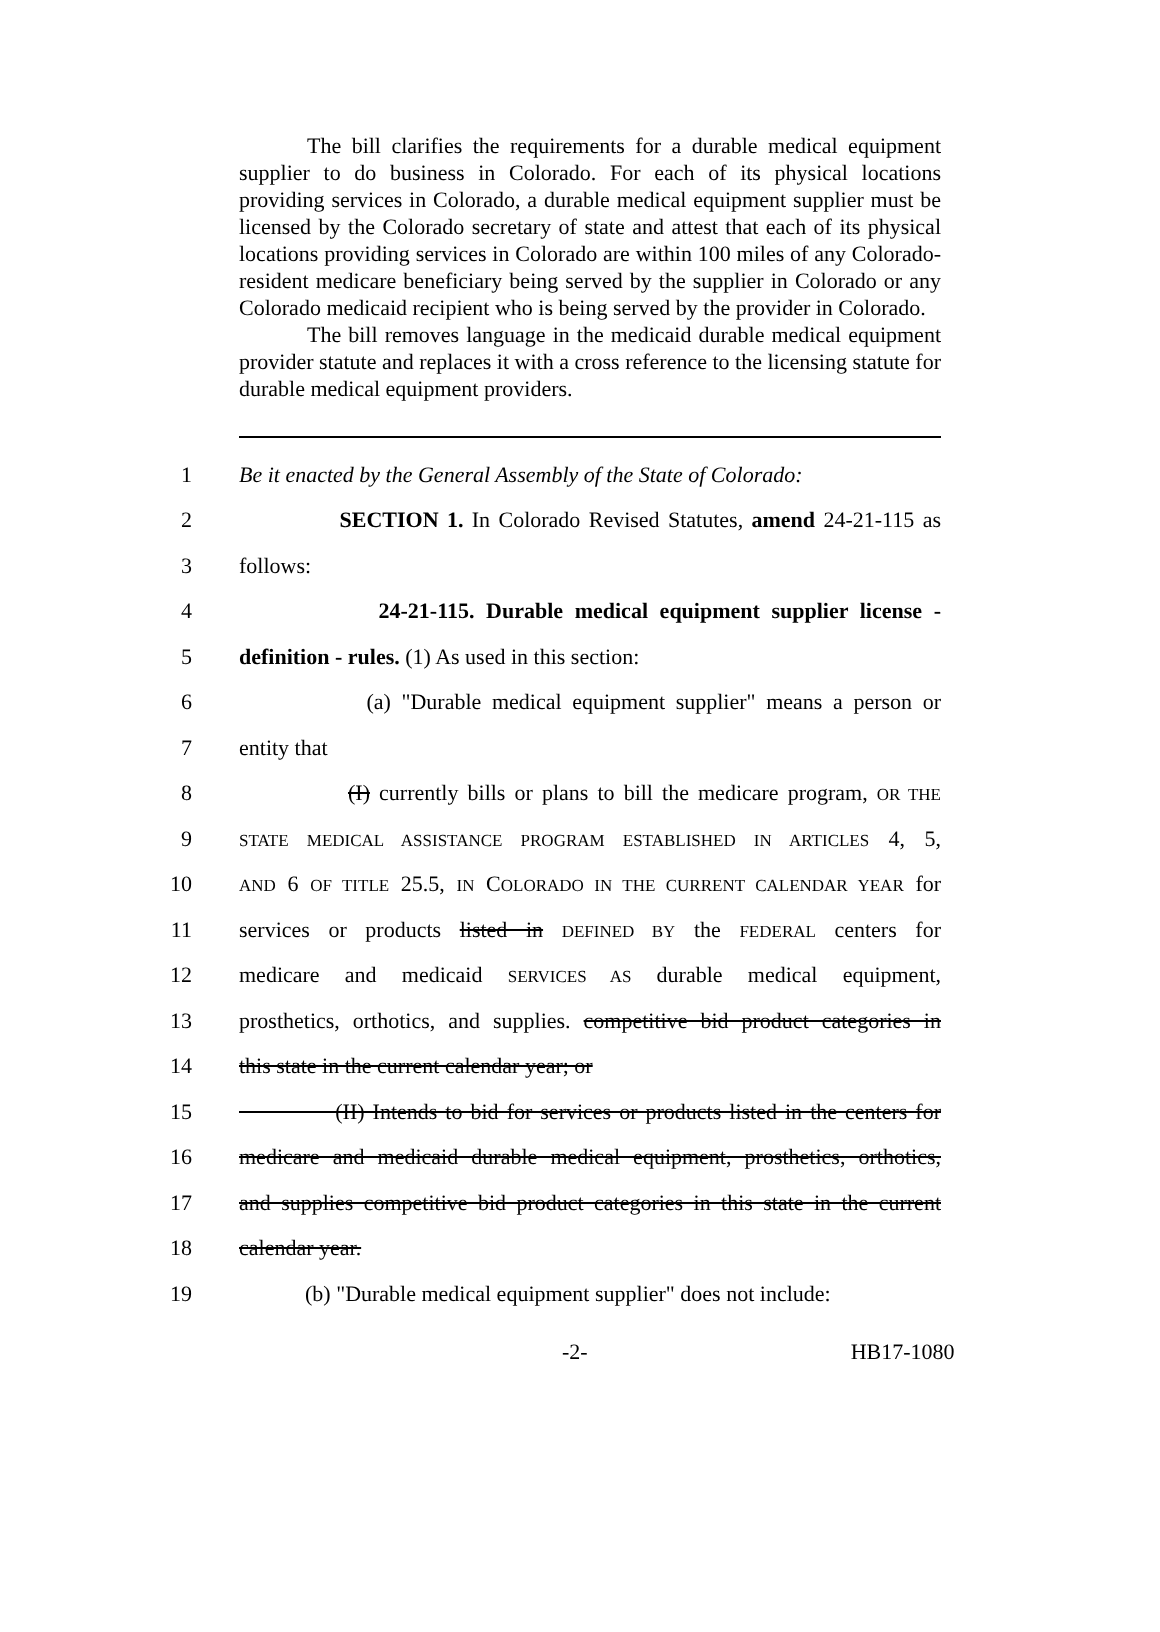The bill clarifies the requirements for a durable medical equipment supplier to do business in Colorado. For each of its physical locations providing services in Colorado, a durable medical equipment supplier must be licensed by the Colorado secretary of state and attest that each of its physical locations providing services in Colorado are within 100 miles of any Colorado-resident medicare beneficiary being served by the supplier in Colorado or any Colorado medicaid recipient who is being served by the provider in Colorado.
The bill removes language in the medicaid durable medical equipment provider statute and replaces it with a cross reference to the licensing statute for durable medical equipment providers.
1 Be it enacted by the General Assembly of the State of Colorado:
2 SECTION 1. In Colorado Revised Statutes, amend 24-21-115 as
3 follows:
4 24-21-115. Durable medical equipment supplier license -
5 definition - rules. (1) As used in this section:
6 (a) "Durable medical equipment supplier" means a person or
7 entity that
8 (I) currently bills or plans to bill the medicare program, OR THE
9 STATE MEDICAL ASSISTANCE PROGRAM ESTABLISHED IN ARTICLES 4, 5,
10 AND 6 OF TITLE 25.5, IN COLORADO IN THE CURRENT CALENDAR YEAR for
11 services or products listed in DEFINED BY the FEDERAL centers for
12 medicare and medicaid SERVICES AS durable medical equipment,
13 prosthetics, orthotics, and supplies. competitive bid product categories in
14 this state in the current calendar year; or
15 (II) Intends to bid for services or products listed in the centers for
16 medicare and medicaid durable medical equipment, prosthetics, orthotics,
17 and supplies competitive bid product categories in this state in the current
18 calendar year.
19 (b) "Durable medical equipment supplier" does not include:
-2- HB17-1080